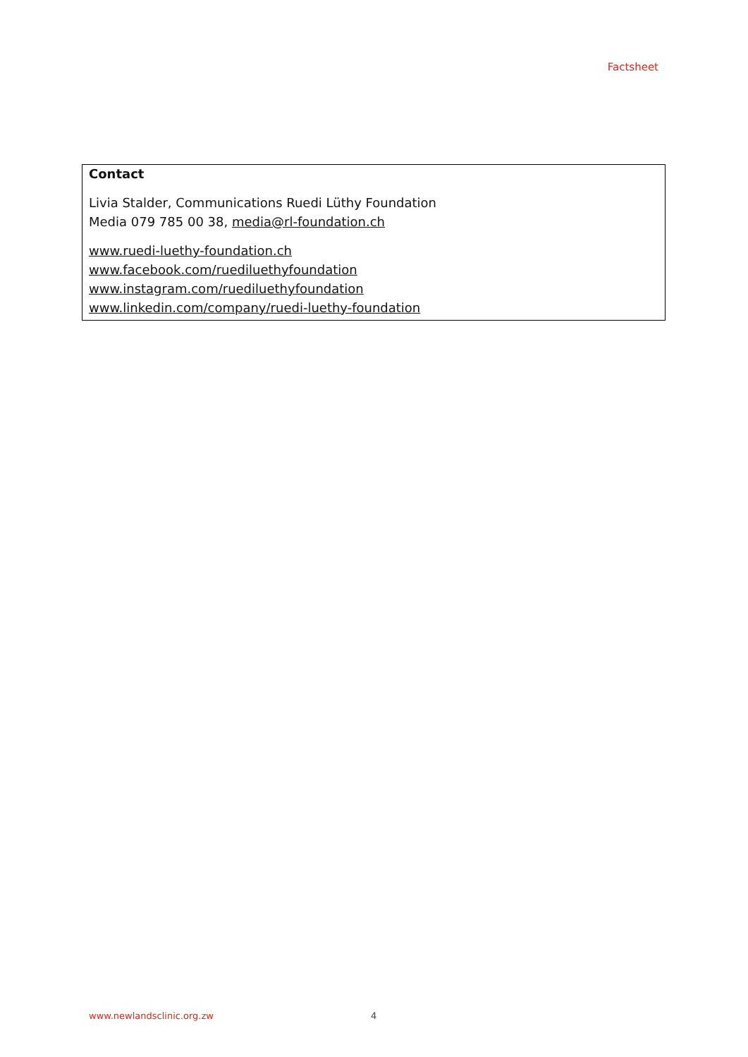Factsheet
Contact
Livia Stalder, Communications Ruedi Lüthy Foundation
Media 079 785 00 38, media@rl-foundation.ch
www.ruedi-luethy-foundation.ch
www.facebook.com/ruediluethyfoundation
www.instagram.com/ruediluethyfoundation
www.linkedin.com/company/ruedi-luethy-foundation
www.newlandsclinic.org.zw 4